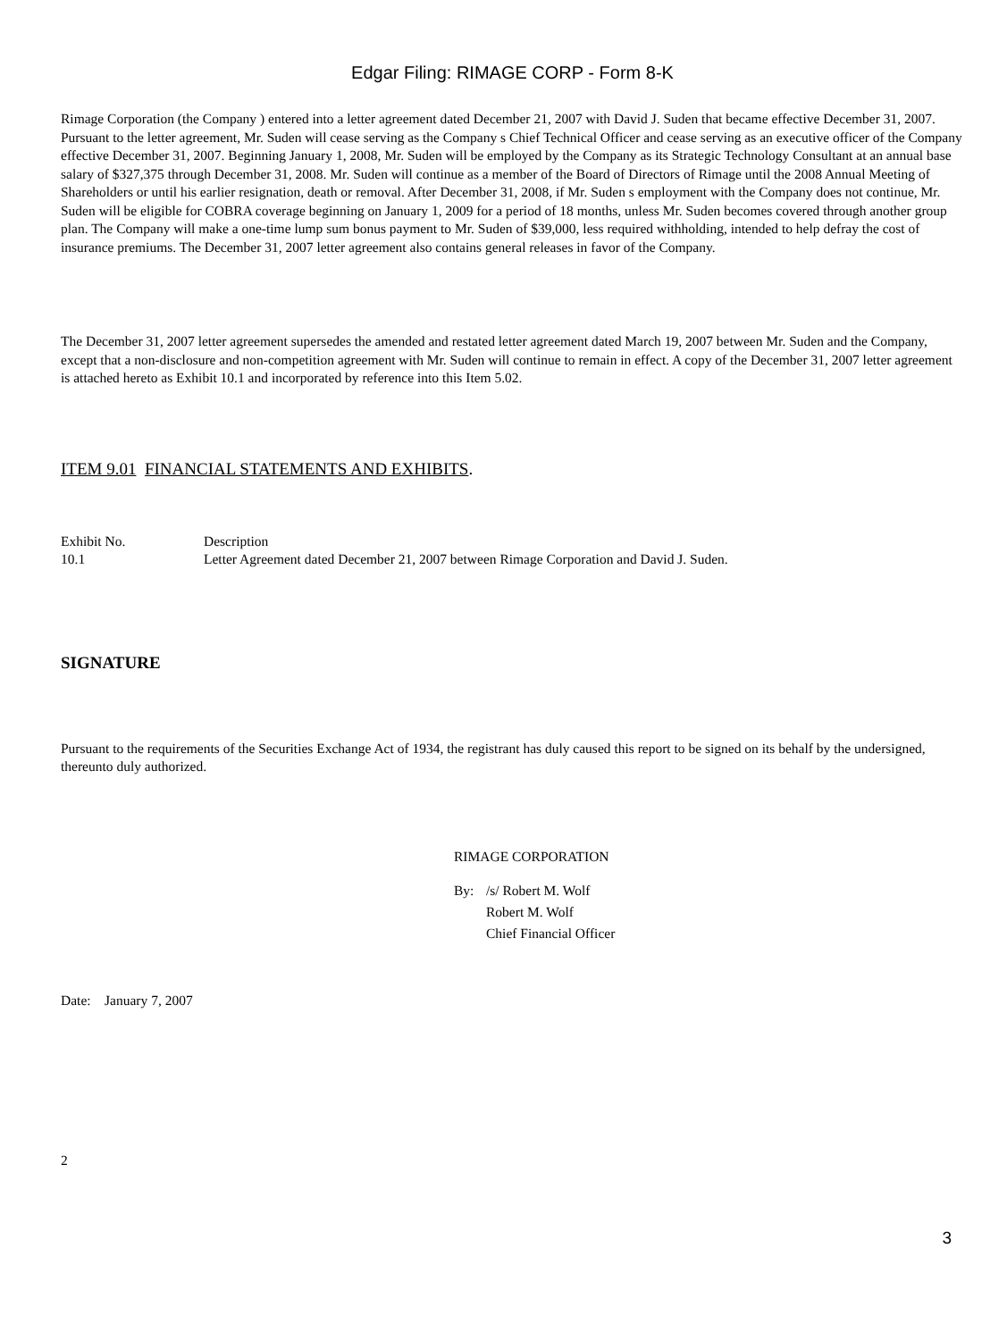Edgar Filing: RIMAGE CORP - Form 8-K
Rimage Corporation (the Company ) entered into a letter agreement dated December 21, 2007 with David J. Suden that became effective December 31, 2007. Pursuant to the letter agreement, Mr. Suden will cease serving as the Company s Chief Technical Officer and cease serving as an executive officer of the Company effective December 31, 2007. Beginning January 1, 2008, Mr. Suden will be employed by the Company as its Strategic Technology Consultant at an annual base salary of $327,375 through December 31, 2008. Mr. Suden will continue as a member of the Board of Directors of Rimage until the 2008 Annual Meeting of Shareholders or until his earlier resignation, death or removal. After December 31, 2008, if Mr. Suden s employment with the Company does not continue, Mr. Suden will be eligible for COBRA coverage beginning on January 1, 2009 for a period of 18 months, unless Mr. Suden becomes covered through another group plan. The Company will make a one-time lump sum bonus payment to Mr. Suden of $39,000, less required withholding, intended to help defray the cost of insurance premiums. The December 31, 2007 letter agreement also contains general releases in favor of the Company.
The December 31, 2007 letter agreement supersedes the amended and restated letter agreement dated March 19, 2007 between Mr. Suden and the Company, except that a non-disclosure and non-competition agreement with Mr. Suden will continue to remain in effect. A copy of the December 31, 2007 letter agreement is attached hereto as Exhibit 10.1 and incorporated by reference into this Item 5.02.
ITEM 9.01 FINANCIAL STATEMENTS AND EXHIBITS.
| Exhibit No. | Description |
| 10.1 | Letter Agreement dated December 21, 2007 between Rimage Corporation and David J. Suden. |
SIGNATURE
Pursuant to the requirements of the Securities Exchange Act of 1934, the registrant has duly caused this report to be signed on its behalf by the undersigned, thereunto duly authorized.
RIMAGE CORPORATION
| By: | /s/ Robert M. Wolf |
| | Robert M. Wolf |
| | Chief Financial Officer |
Date: January 7, 2007
2
3